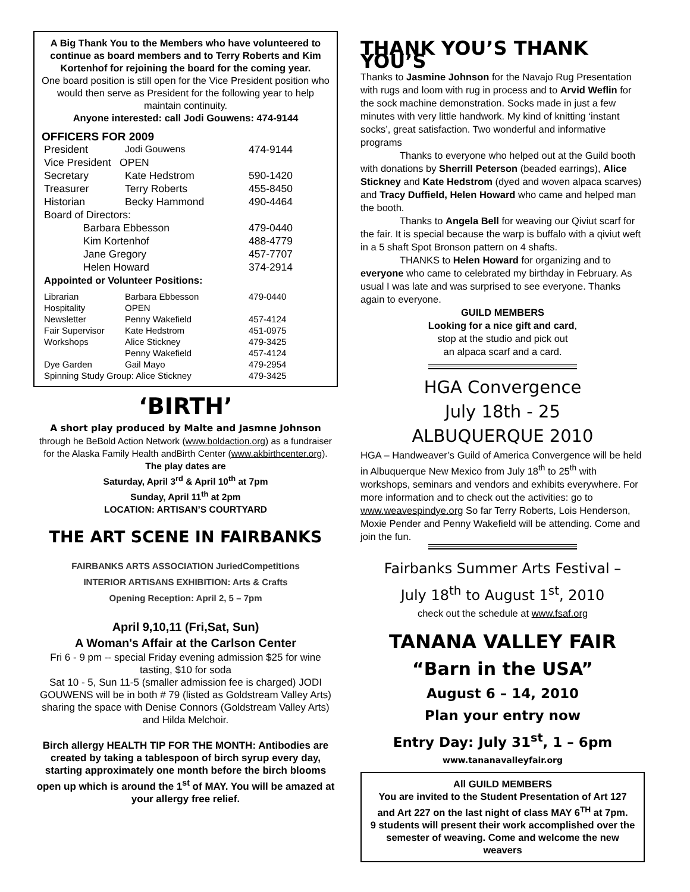A Big Thank You to the Members who have volunteered to continue as board members and to Terry Roberts and Kim Kortenhof for rejoining the board for the coming year.
One board position is still open for the Vice President position who would then serve as President for the following year to help maintain continuity.
Anyone interested: call Jodi Gouwens: 474-9144
OFFICERS FOR 2009
| President | Jodi Gouwens | 474-9144 |
| Vice President OPEN | | |
| Secretary | Kate Hedstrom | 590-1420 |
| Treasurer | Terry Roberts | 455-8450 |
| Historian | Becky Hammond | 490-4464 |
| Board of Directors: | | |
| Barbara Ebbesson | | 479-0440 |
| Kim Kortenhof | | 488-4779 |
| Jane Gregory | | 457-7707 |
| Helen Howard | | 374-2914 |
| Appointed or Volunteer Positions: | | |
| Librarian | Barbara Ebbesson | 479-0440 |
| Hospitality | OPEN | |
| Newsletter | Penny Wakefield | 457-4124 |
| Fair Supervisor | Kate Hedstrom | 451-0975 |
| Workshops | Alice Stickney | 479-3425 |
| | Penny Wakefield | 457-4124 |
| Dye Garden | Gail Mayo | 479-2954 |
| Spinning Study Group: Alice Stickney | | 479-3425 |
‘BIRTH’
A short play produced by Malte and Jasmne Johnson through he BeBold Action Network (www.boldaction.org) as a fundraiser for the Alaska Family Health andBirth Center (www.akbirthcenter.org).
The play dates are
Saturday, April 3<sup>rd</sup> & April 10<sup>th</sup> at 7pm
Sunday, April 11<sup>th</sup> at 2pm
LOCATION: ARTISAN’S COURTYARD
THE ART SCENE IN FAIRBANKS
FAIRBANKS ARTS ASSOCIATION JuriedCompetitions
INTERIOR ARTISANS EXHIBITION: Arts & Crafts
Opening Reception: April 2, 5 – 7pm
April 9,10,11 (Fri,Sat, Sun)
A Woman's Affair at the Carlson Center
Fri 6 - 9 pm -- special Friday evening admission $25 for wine tasting, $10 for soda
Sat 10 - 5, Sun 11-5 (smaller admission fee is charged) JODI GOUWENS will be in both # 79 (listed as Goldstream Valley Arts) sharing the space with Denise Connors (Goldstream Valley Arts) and Hilda Melchoir.
Birch allergy HEALTH TIP FOR THE MONTH: Antibodies are created by taking a tablespoon of birch syrup every day, starting approximately one month before the birch blooms open up which is around the 1<sup>st</sup> of MAY. You will be amazed at your allergy free relief.
THANK YOU’S THANK YOU’S
Thanks to Jasmine Johnson for the Navajo Rug Presentation with rugs and loom with rug in process and to Arvid Weflin for the sock machine demonstration. Socks made in just a few minutes with very little handwork. My kind of knitting ‘instant socks’, great satisfaction. Two wonderful and informative programs
Thanks to everyone who helped out at the Guild booth with donations by Sherrill Peterson (beaded earrings), Alice Stickney and Kate Hedstrom (dyed and woven alpaca scarves) and Tracy Duffield, Helen Howard who came and helped man the booth.
Thanks to Angela Bell for weaving our Qiviut scarf for the fair. It is special because the warp is buffalo with a qiviut weft in a 5 shaft Spot Bronson pattern on 4 shafts.
THANKS to Helen Howard for organizing and to everyone who came to celebrated my birthday in February. As usual I was late and was surprised to see everyone. Thanks again to everyone.
GUILD MEMBERS
Looking for a nice gift and card,
stop at the studio and pick out
an alpaca scarf and a card.
HGA Convergence
July 18th - 25
ALBUQUERQUE 2010
HGA – Handweaver’s Guild of America Convergence will be held in Albuquerque New Mexico from July 18<sup>th</sup> to 25<sup>th</sup> with workshops, seminars and vendors and exhibits everywhere. For more information and to check out the activities: go to www.weavespindye.org So far Terry Roberts, Lois Henderson, Moxie Pender and Penny Wakefield will be attending. Come and join the fun.
Fairbanks Summer Arts Festival –
July 18<sup>th</sup> to August 1<sup>st</sup>, 2010
check out the schedule at www.fsaf.org
TANANA VALLEY FAIR
“Barn in the USA”
August 6 – 14, 2010
Plan your entry now
Entry Day: July 31<sup>st</sup>, 1 – 6pm
www.tananavalleyfair.org
All GUILD MEMBERS
You are invited to the Student Presentation of Art 127 and Art 227 on the last night of class MAY 6<sup>TH</sup> at 7pm.
9 students will present their work accomplished over the semester of weaving. Come and welcome the new weavers